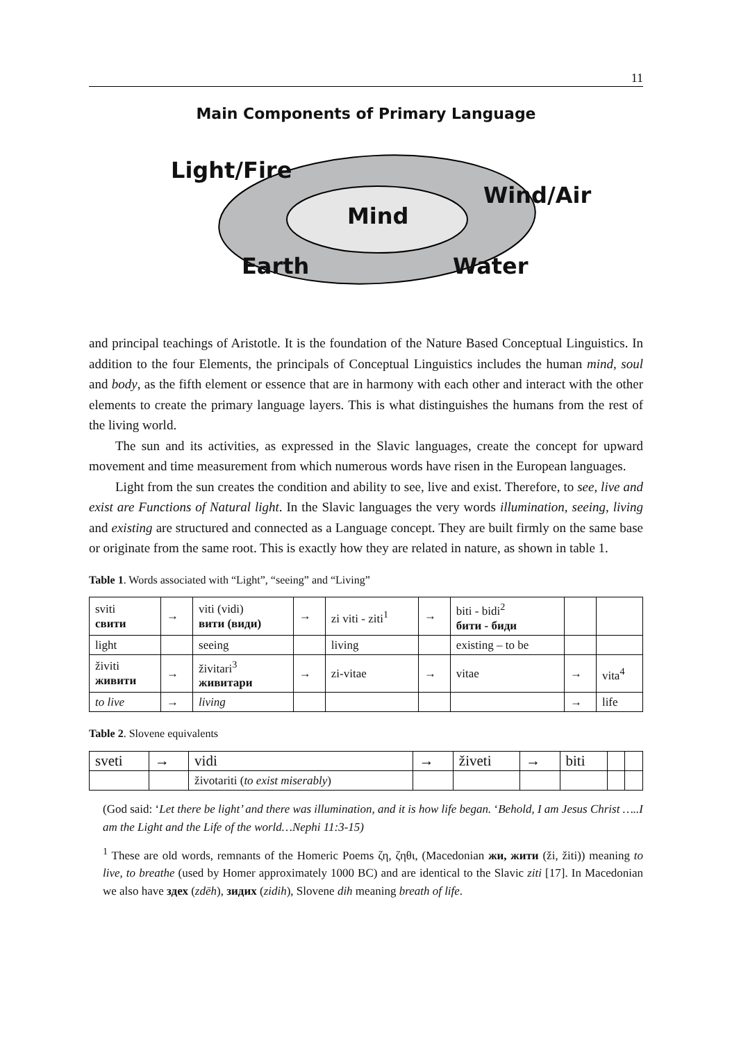11
Main Components of Primary Language
Light/Fire
Wind/Air
Mind
Earth Water
and principal teachings of Aristotle. It is the foundation of the Nature Based Conceptual Linguistics. In addition to the four Elements, the principals of Conceptual Linguistics includes the human mind, soul and body, as the fifth element or essence that are in harmony with each other and interact with the other elements to create the primary language layers. This is what distinguishes the humans from the rest of the living world.
The sun and its activities, as expressed in the Slavic languages, create the concept for upward movement and time measurement from which numerous words have risen in the European languages.
Light from the sun creates the condition and ability to see, live and exist. Therefore, to see, live and exist are Functions of Natural light. In the Slavic languages the very words illumination, seeing, living and existing are structured and connected as a Language concept. They are built firmly on the same base or originate from the same root. This is exactly how they are related in nature, as shown in table 1.
Table 1. Words associated with “Light”, “seeing” and “Living”
| sviti свити | → | viti (vidi) вити (види) | → | zi viti - ziti<sup>1</sup> | → | biti - bidi<sup>2</sup> бити - биди | | |
| light | | seeing | | living | | existing – to be | | |
| živiti живити | → | živitari<sup>3</sup> живитари | → | zi-vitae | → | vitae | → | vita<sup>4</sup> |
| to live | → | living | | | | | → | life |
Table 2. Slovene equivalents
| sveti | → | vidi | → | živeti | → | biti | | |
| | | životariti ( to exist miserably ) | | | | | | |
(God said: ‘Let there be light’ and there was illumination, and it is how life began. ‘Behold, I am Jesus Christ …..I am the Light and the Life of the world…Nephi 11:3-15)
<sup>1</sup> These are old words, remnants of the Homeric Poems ζη, ζηθι, (Macedonian жи, жити (ži, žiti)) meaning to live, to breathe (used by Homer approximately 1000 BC) and are identical to the Slavic ziti [17]. In Macedonian we also have здех (zdēh), зидих (zidih), Slovene dih meaning breath of life.